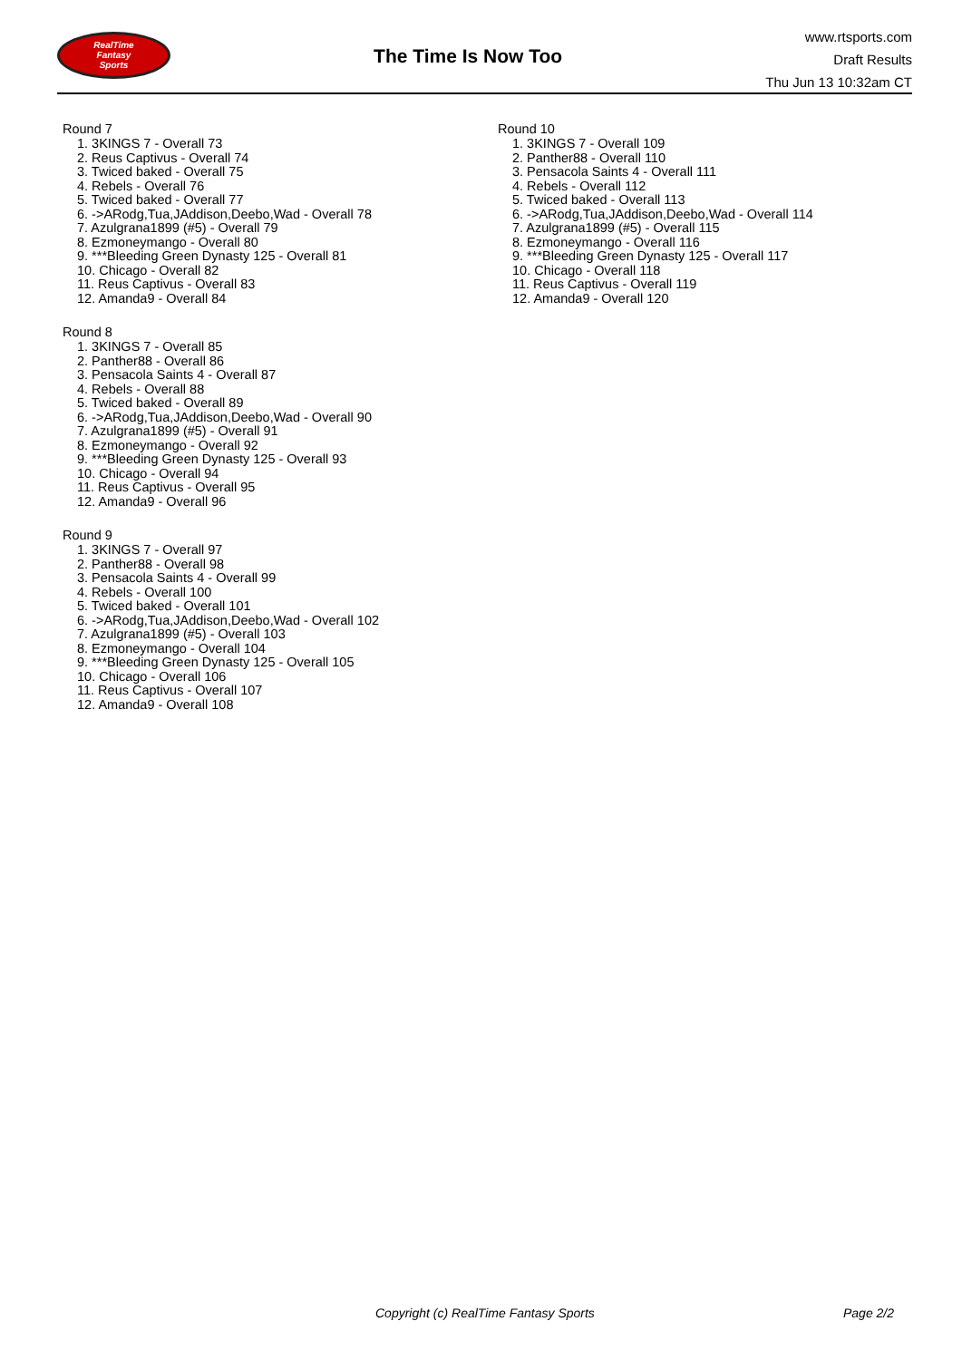RealTime
Fantasy
Sports
The Time Is Now Too
www.rtsports.com
Draft Results
Thu Jun 13 10:32am CT
Round 7
1. 3KINGS 7 - Overall 73
2. Reus Captivus - Overall 74
3. Twiced baked - Overall 75
4. Rebels - Overall 76
5. Twiced baked - Overall 77
6. ->ARodg,Tua,JAddison,Deebo,Wad - Overall 78
7. Azulgrana1899 (#5) - Overall 79
8. Ezmoneymango - Overall 80
9. ***Bleeding Green Dynasty 125 - Overall 81
10. Chicago - Overall 82
11. Reus Captivus - Overall 83
12. Amanda9 - Overall 84
Round 8
1. 3KINGS 7 - Overall 85
2. Panther88 - Overall 86
3. Pensacola Saints 4 - Overall 87
4. Rebels - Overall 88
5. Twiced baked - Overall 89
6. ->ARodg,Tua,JAddison,Deebo,Wad - Overall 90
7. Azulgrana1899 (#5) - Overall 91
8. Ezmoneymango - Overall 92
9. ***Bleeding Green Dynasty 125 - Overall 93
10. Chicago - Overall 94
11. Reus Captivus - Overall 95
12. Amanda9 - Overall 96
Round 9
1. 3KINGS 7 - Overall 97
2. Panther88 - Overall 98
3. Pensacola Saints 4 - Overall 99
4. Rebels - Overall 100
5. Twiced baked - Overall 101
6. ->ARodg,Tua,JAddison,Deebo,Wad - Overall 102
7. Azulgrana1899 (#5) - Overall 103
8. Ezmoneymango - Overall 104
9. ***Bleeding Green Dynasty 125 - Overall 105
10. Chicago - Overall 106
11. Reus Captivus - Overall 107
12. Amanda9 - Overall 108
Round 10
1. 3KINGS 7 - Overall 109
2. Panther88 - Overall 110
3. Pensacola Saints 4 - Overall 111
4. Rebels - Overall 112
5. Twiced baked - Overall 113
6. ->ARodg,Tua,JAddison,Deebo,Wad - Overall 114
7. Azulgrana1899 (#5) - Overall 115
8. Ezmoneymango - Overall 116
9. ***Bleeding Green Dynasty 125 - Overall 117
10. Chicago - Overall 118
11. Reus Captivus - Overall 119
12. Amanda9 - Overall 120
Copyright (c) RealTime Fantasy Sports Page 2/2